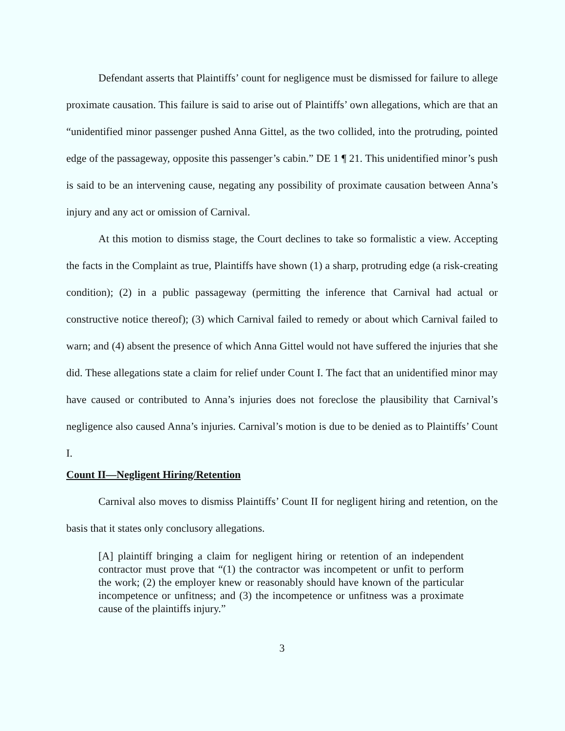Defendant asserts that Plaintiffs’ count for negligence must be dismissed for failure to allege proximate causation. This failure is said to arise out of Plaintiffs’ own allegations, which are that an “unidentified minor passenger pushed Anna Gittel, as the two collided, into the protruding, pointed edge of the passageway, opposite this passenger’s cabin.” DE 1 ¶ 21. This unidentified minor’s push is said to be an intervening cause, negating any possibility of proximate causation between Anna’s injury and any act or omission of Carnival.
At this motion to dismiss stage, the Court declines to take so formalistic a view. Accepting the facts in the Complaint as true, Plaintiffs have shown (1) a sharp, protruding edge (a risk-creating condition); (2) in a public passageway (permitting the inference that Carnival had actual or constructive notice thereof); (3) which Carnival failed to remedy or about which Carnival failed to warn; and (4) absent the presence of which Anna Gittel would not have suffered the injuries that she did. These allegations state a claim for relief under Count I. The fact that an unidentified minor may have caused or contributed to Anna’s injuries does not foreclose the plausibility that Carnival’s negligence also caused Anna’s injuries. Carnival’s motion is due to be denied as to Plaintiffs’ Count I.
Count II—Negligent Hiring/Retention
Carnival also moves to dismiss Plaintiffs’ Count II for negligent hiring and retention, on the basis that it states only conclusory allegations.
[A] plaintiff bringing a claim for negligent hiring or retention of an independent contractor must prove that “(1) the contractor was incompetent or unfit to perform the work; (2) the employer knew or reasonably should have known of the particular incompetence or unfitness; and (3) the incompetence or unfitness was a proximate cause of the plaintiffs injury.”
3